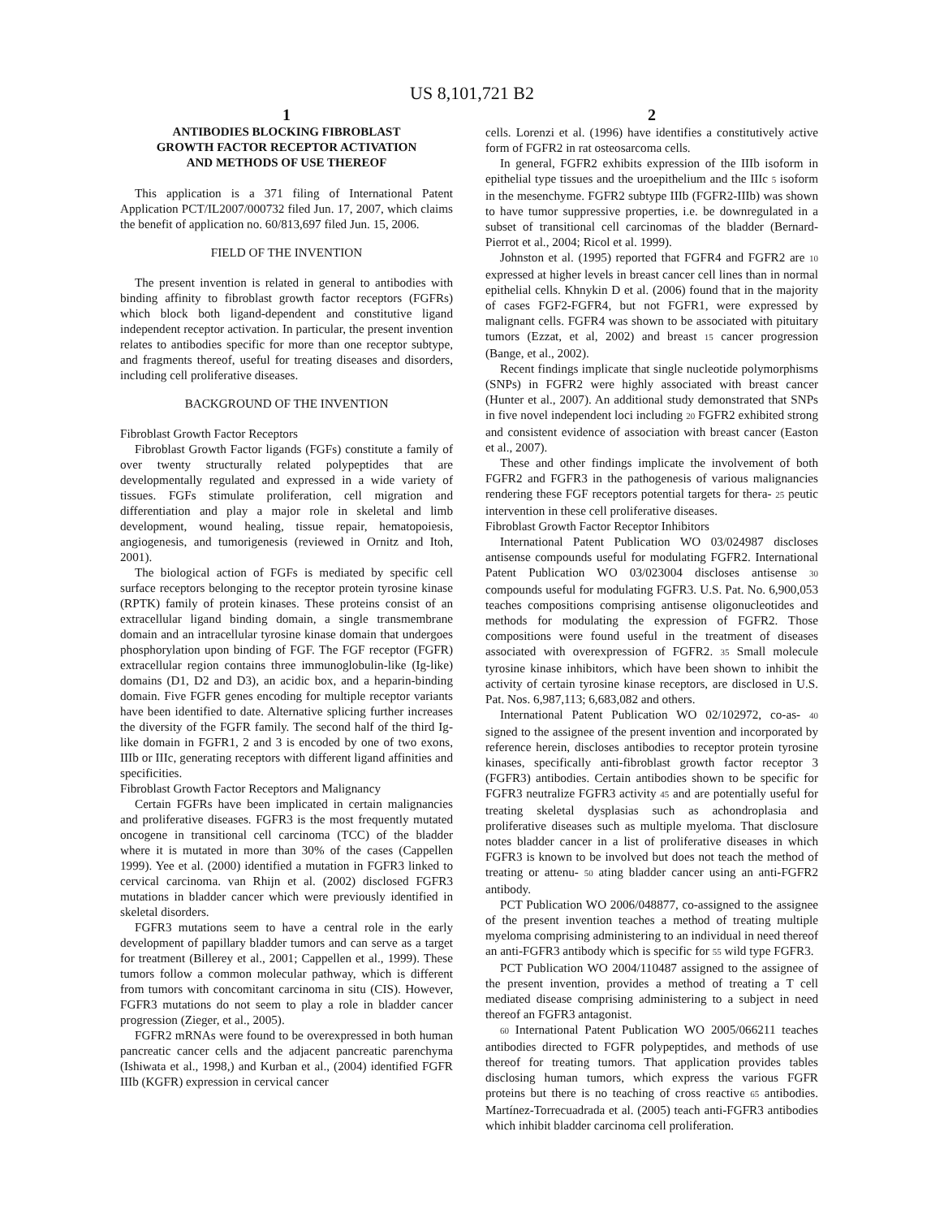US 8,101,721 B2
1
ANTIBODIES BLOCKING FIBROBLAST
GROWTH FACTOR RECEPTOR ACTIVATION
AND METHODS OF USE THEREOF
This application is a 371 filing of International Patent Application PCT/IL2007/000732 filed Jun. 17, 2007, which claims the benefit of application no. 60/813,697 filed Jun. 15, 2006.
FIELD OF THE INVENTION
The present invention is related in general to antibodies with binding affinity to fibroblast growth factor receptors (FGFRs) which block both ligand-dependent and constitutive ligand independent receptor activation. In particular, the present invention relates to antibodies specific for more than one receptor subtype, and fragments thereof, useful for treating diseases and disorders, including cell proliferative diseases.
BACKGROUND OF THE INVENTION
Fibroblast Growth Factor Receptors
Fibroblast Growth Factor ligands (FGFs) constitute a family of over twenty structurally related polypeptides that are developmentally regulated and expressed in a wide variety of tissues. FGFs stimulate proliferation, cell migration and differentiation and play a major role in skeletal and limb development, wound healing, tissue repair, hematopoiesis, angiogenesis, and tumorigenesis (reviewed in Ornitz and Itoh, 2001).
The biological action of FGFs is mediated by specific cell surface receptors belonging to the receptor protein tyrosine kinase (RPTK) family of protein kinases. These proteins consist of an extracellular ligand binding domain, a single transmembrane domain and an intracellular tyrosine kinase domain that undergoes phosphorylation upon binding of FGF. The FGF receptor (FGFR) extracellular region contains three immunoglobulin-like (Ig-like) domains (D1, D2 and D3), an acidic box, and a heparin-binding domain. Five FGFR genes encoding for multiple receptor variants have been identified to date. Alternative splicing further increases the diversity of the FGFR family. The second half of the third Ig-like domain in FGFR1, 2 and 3 is encoded by one of two exons, IIIb or IIIc, generating receptors with different ligand affinities and specificities.
Fibroblast Growth Factor Receptors and Malignancy
Certain FGFRs have been implicated in certain malignancies and proliferative diseases. FGFR3 is the most frequently mutated oncogene in transitional cell carcinoma (TCC) of the bladder where it is mutated in more than 30% of the cases (Cappellen 1999). Yee et al. (2000) identified a mutation in FGFR3 linked to cervical carcinoma. van Rhijn et al. (2002) disclosed FGFR3 mutations in bladder cancer which were previously identified in skeletal disorders.
FGFR3 mutations seem to have a central role in the early development of papillary bladder tumors and can serve as a target for treatment (Billerey et al., 2001; Cappellen et al., 1999). These tumors follow a common molecular pathway, which is different from tumors with concomitant carcinoma in situ (CIS). However, FGFR3 mutations do not seem to play a role in bladder cancer progression (Zieger, et al., 2005).
FGFR2 mRNAs were found to be overexpressed in both human pancreatic cancer cells and the adjacent pancreatic parenchyma (Ishiwata et al., 1998,) and Kurban et al., (2004) identified FGFR IIIb (KGFR) expression in cervical cancer
2
cells. Lorenzi et al. (1996) have identifies a constitutively active form of FGFR2 in rat osteosarcoma cells.
In general, FGFR2 exhibits expression of the IIIb isoform in epithelial type tissues and the uroepithelium and the IIIc 5 isoform in the mesenchyme. FGFR2 subtype IIIb (FGFR2-IIIb) was shown to have tumor suppressive properties, i.e. be downregulated in a subset of transitional cell carcinomas of the bladder (Bernard-Pierrot et al., 2004; Ricol et al. 1999).
Johnston et al. (1995) reported that FGFR4 and FGFR2 are 10 expressed at higher levels in breast cancer cell lines than in normal epithelial cells. Khnykin D et al. (2006) found that in the majority of cases FGF2-FGFR4, but not FGFR1, were expressed by malignant cells. FGFR4 was shown to be associated with pituitary tumors (Ezzat, et al, 2002) and breast 15 cancer progression (Bange, et al., 2002).
Recent findings implicate that single nucleotide polymorphisms (SNPs) in FGFR2 were highly associated with breast cancer (Hunter et al., 2007). An additional study demonstrated that SNPs in five novel independent loci including 20 FGFR2 exhibited strong and consistent evidence of association with breast cancer (Easton et al., 2007).
These and other findings implicate the involvement of both FGFR2 and FGFR3 in the pathogenesis of various malignancies rendering these FGF receptors potential targets for thera- 25 peutic intervention in these cell proliferative diseases.
Fibroblast Growth Factor Receptor Inhibitors
International Patent Publication WO 03/024987 discloses antisense compounds useful for modulating FGFR2. International Patent Publication WO 03/023004 discloses antisense 30 compounds useful for modulating FGFR3. U.S. Pat. No. 6,900,053 teaches compositions comprising antisense oligonucleotides and methods for modulating the expression of FGFR2. Those compositions were found useful in the treatment of diseases associated with overexpression of FGFR2. 35 Small molecule tyrosine kinase inhibitors, which have been shown to inhibit the activity of certain tyrosine kinase receptors, are disclosed in U.S. Pat. Nos. 6,987,113; 6,683,082 and others.
International Patent Publication WO 02/102972, co-as- 40 signed to the assignee of the present invention and incorporated by reference herein, discloses antibodies to receptor protein tyrosine kinases, specifically anti-fibroblast growth factor receptor 3 (FGFR3) antibodies. Certain antibodies shown to be specific for FGFR3 neutralize FGFR3 activity 45 and are potentially useful for treating skeletal dysplasias such as achondroplasia and proliferative diseases such as multiple myeloma. That disclosure notes bladder cancer in a list of proliferative diseases in which FGFR3 is known to be involved but does not teach the method of treating or attenu- 50 ating bladder cancer using an anti-FGFR2 antibody.
PCT Publication WO 2006/048877, co-assigned to the assignee of the present invention teaches a method of treating multiple myeloma comprising administering to an individual in need thereof an anti-FGFR3 antibody which is specific for 55 wild type FGFR3.
PCT Publication WO 2004/110487 assigned to the assignee of the present invention, provides a method of treating a T cell mediated disease comprising administering to a subject in need thereof an FGFR3 antagonist.
60 International Patent Publication WO 2005/066211 teaches antibodies directed to FGFR polypeptides, and methods of use thereof for treating tumors. That application provides tables disclosing human tumors, which express the various FGFR proteins but there is no teaching of cross reactive 65 antibodies. Martínez-Torrecuadrada et al. (2005) teach anti-FGFR3 antibodies which inhibit bladder carcinoma cell proliferation.